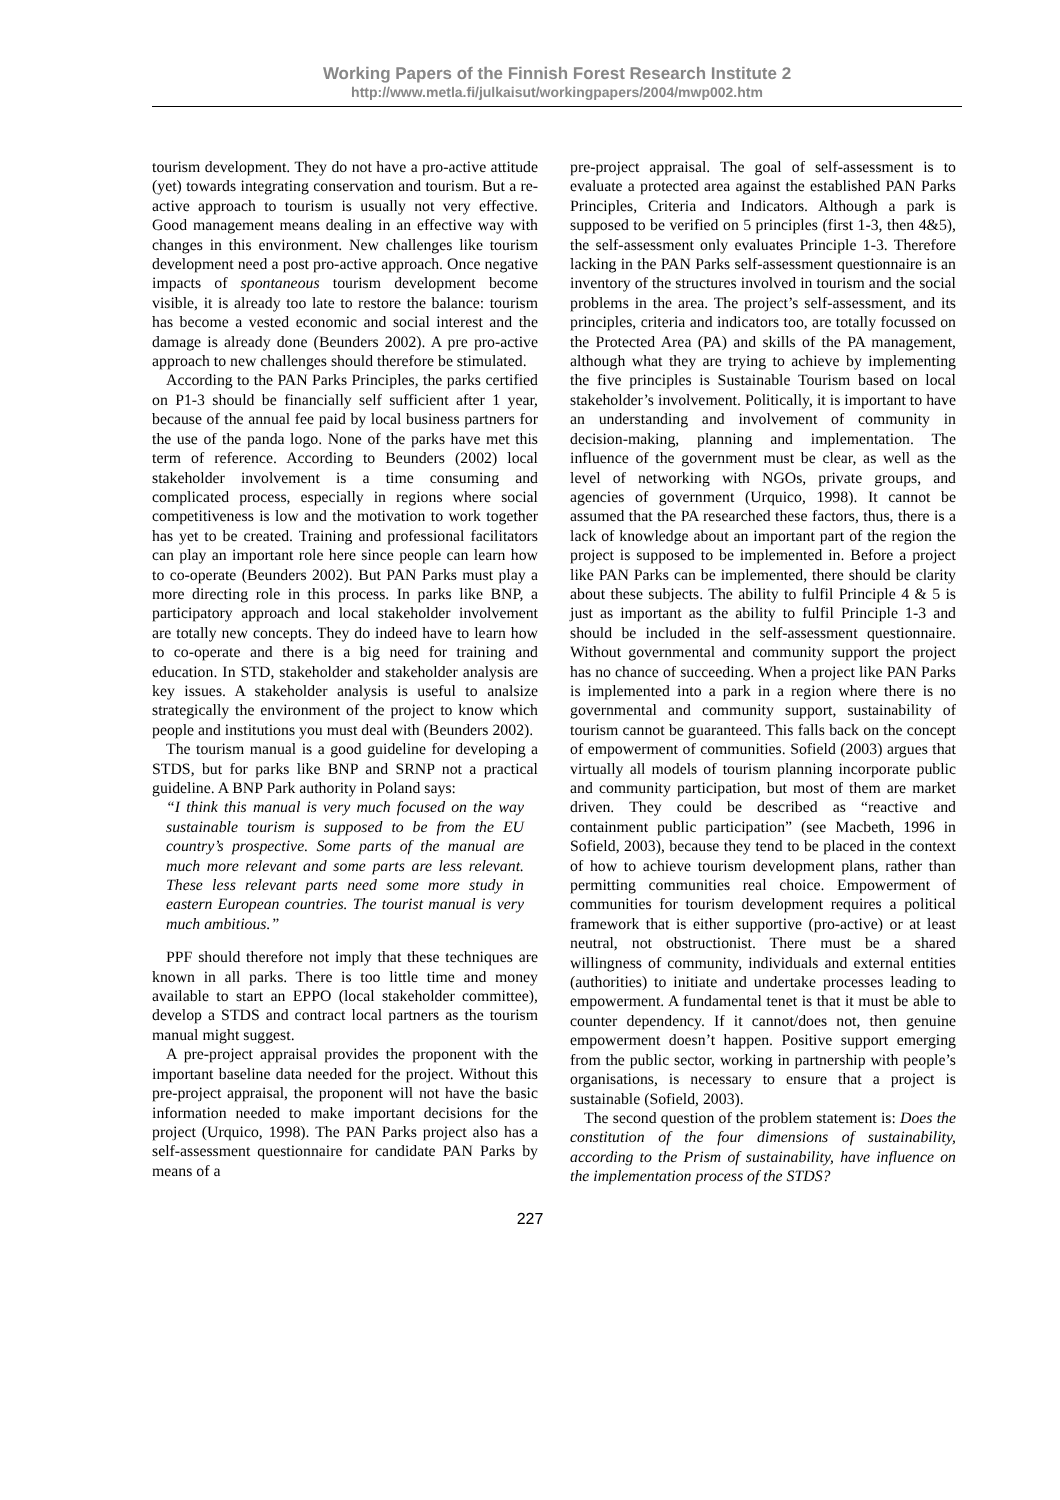Working Papers of the Finnish Forest Research Institute 2
http://www.metla.fi/julkaisut/workingpapers/2004/mwp002.htm
tourism development. They do not have a pro-active attitude (yet) towards integrating conservation and tourism. But a re-active approach to tourism is usually not very effective. Good management means dealing in an effective way with changes in this environment. New challenges like tourism development need a post pro-active approach. Once negative impacts of spontaneous tourism development become visible, it is already too late to restore the balance: tourism has become a vested economic and social interest and the damage is already done (Beunders 2002). A pre pro-active approach to new challenges should therefore be stimulated.
According to the PAN Parks Principles, the parks certified on P1-3 should be financially self sufficient after 1 year, because of the annual fee paid by local business partners for the use of the panda logo. None of the parks have met this term of reference. According to Beunders (2002) local stakeholder involvement is a time consuming and complicated process, especially in regions where social competitiveness is low and the motivation to work together has yet to be created. Training and professional facilitators can play an important role here since people can learn how to co-operate (Beunders 2002). But PAN Parks must play a more directing role in this process. In parks like BNP, a participatory approach and local stakeholder involvement are totally new concepts. They do indeed have to learn how to co-operate and there is a big need for training and education. In STD, stakeholder and stakeholder analysis are key issues. A stakeholder analysis is useful to analsize strategically the environment of the project to know which people and institutions you must deal with (Beunders 2002).
The tourism manual is a good guideline for developing a STDS, but for parks like BNP and SRNP not a practical guideline. A BNP Park authority in Poland says:
“I think this manual is very much focused on the way sustainable tourism is supposed to be from the EU country’s prospective. Some parts of the manual are much more relevant and some parts are less relevant. These less relevant parts need some more study in eastern European countries. The tourist manual is very much ambitious.”
PPF should therefore not imply that these techniques are known in all parks. There is too little time and money available to start an EPPO (local stakeholder committee), develop a STDS and contract local partners as the tourism manual might suggest.
A pre-project appraisal provides the proponent with the important baseline data needed for the project. Without this pre-project appraisal, the proponent will not have the basic information needed to make important decisions for the project (Urquico, 1998). The PAN Parks project also has a self-assessment questionnaire for candidate PAN Parks by means of a
pre-project appraisal. The goal of self-assessment is to evaluate a protected area against the established PAN Parks Principles, Criteria and Indicators. Although a park is supposed to be verified on 5 principles (first 1-3, then 4&5), the self-assessment only evaluates Principle 1-3. Therefore lacking in the PAN Parks self-assessment questionnaire is an inventory of the structures involved in tourism and the social problems in the area. The project’s self-assessment, and its principles, criteria and indicators too, are totally focussed on the Protected Area (PA) and skills of the PA management, although what they are trying to achieve by implementing the five principles is Sustainable Tourism based on local stakeholder’s involvement. Politically, it is important to have an understanding and involvement of community in decision-making, planning and implementation. The influence of the government must be clear, as well as the level of networking with NGOs, private groups, and agencies of government (Urquico, 1998). It cannot be assumed that the PA researched these factors, thus, there is a lack of knowledge about an important part of the region the project is supposed to be implemented in. Before a project like PAN Parks can be implemented, there should be clarity about these subjects. The ability to fulfil Principle 4 & 5 is just as important as the ability to fulfil Principle 1-3 and should be included in the self-assessment questionnaire. Without governmental and community support the project has no chance of succeeding. When a project like PAN Parks is implemented into a park in a region where there is no governmental and community support, sustainability of tourism cannot be guaranteed. This falls back on the concept of empowerment of communities. Sofield (2003) argues that virtually all models of tourism planning incorporate public and community participation, but most of them are market driven. They could be described as “reactive and containment public participation” (see Macbeth, 1996 in Sofield, 2003), because they tend to be placed in the context of how to achieve tourism development plans, rather than permitting communities real choice. Empowerment of communities for tourism development requires a political framework that is either supportive (pro-active) or at least neutral, not obstructionist. There must be a shared willingness of community, individuals and external entities (authorities) to initiate and undertake processes leading to empowerment. A fundamental tenet is that it must be able to counter dependency. If it cannot/does not, then genuine empowerment doesn’t happen. Positive support emerging from the public sector, working in partnership with people’s organisations, is necessary to ensure that a project is sustainable (Sofield, 2003).
The second question of the problem statement is: Does the constitution of the four dimensions of sustainability, according to the Prism of sustainability, have influence on the implementation process of the STDS?
227